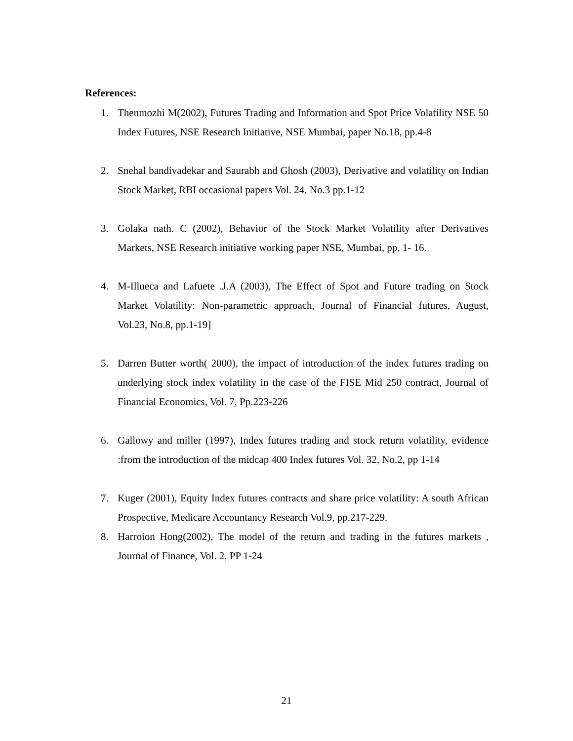References:
1. Thenmozhi M(2002), Futures Trading and Information and Spot Price Volatility NSE 50 Index Futures, NSE Research Initiative, NSE Mumbai, paper No.18, pp.4-8
2. Snehal bandivadekar and Saurabh and Ghosh (2003), Derivative and volatility on Indian Stock Market, RBI occasional papers Vol. 24, No.3 pp.1-12
3. Golaka nath. C (2002), Behavior of the Stock Market Volatility after Derivatives Markets, NSE Research initiative working paper NSE, Mumbai, pp, 1- 16.
4. M-Illueca and Lafuete .J.A (2003), The Effect of Spot and Future trading on Stock Market Volatility: Non-parametric approach, Journal of Financial futures, August, Vol.23, No.8, pp.1-19]
5. Darren Butter worth( 2000), the impact of introduction of the index futures trading on underlying stock index volatility in the case of the FISE Mid 250 contract, Journal of Financial Economics, Vol. 7, Pp.223-226
6. Gallowy and miller (1997), Index futures trading and stock return volatility, evidence :from the introduction of the midcap 400 Index futures Vol. 32, No.2, pp 1-14
7. Kuger (2001), Equity Index futures contracts and share price volatility: A south African Prospective, Medicare Accountancy Research Vol.9, pp.217-229.
8. Harroion Hong(2002), The model of the return and trading in the futures markets , Journal of Finance, Vol. 2, PP 1-24
21